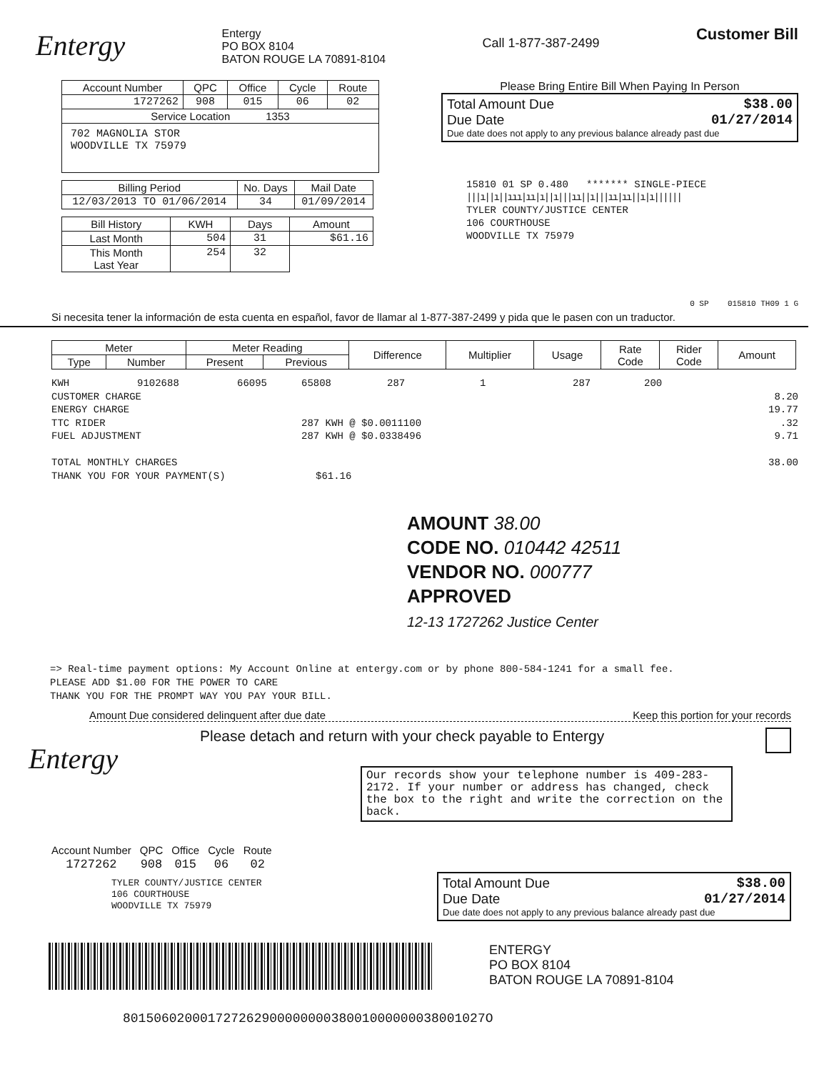Entergy
Entergy
PO BOX 8104
BATON ROUGE LA 70891-8104
Call 1-877-387-2499
Customer Bill
| Account Number | QPC | Office | Cycle | Route |
| 1727262 | 908 | 015 | 06 | 02 |
| Service Location 1353 | | | | |
| 702 MAGNOLIA STOR WOODVILLE TX 75979 | | | | |
| Billing Period | No. Days | Mail Date |
| 12/03/2013 TO 01/06/2014 | 34 | 01/09/2014 |
| Bill History | KWH | Days | Amount |
| Last Month | 504 | 31 | $61.16 |
| This Month Last Year | 254 | 32 | |
Please Bring Entire Bill When Paying In Person
Total Amount Due $38.00
Due Date 01/27/2014
Due date does not apply to any previous balance already past due
15810 01 SP 0.480 ******* SINGLE-PIECE
|||ı||ı||ııı|ıı|ı||ı|||ıı||ı|||ıı|ıı||ı|ı||||||
TYLER COUNTY/JUSTICE CENTER
106 COURTHOUSE
WOODVILLE TX 75979
0 SP 015810 TH09 1 G
Si necesita tener la información de esta cuenta en español, favor de llamar al 1-877-387-2499 y pida que le pasen con un traductor.
| Meter | | Meter Reading | | Difference | Multiplier | Usage | Rate Code | Rider Code | Amount |
| --- | --- | --- | --- | --- | --- | --- | --- | --- | --- |
| Type | Number | Present | Previous | | | | | | |
KWH 9102688 66095 65808 287 1 287 200
CUSTOMER CHARGE 8.20
ENERGY CHARGE 19.77
TTC RIDER 287 KWH @ $0.0011100.32
FUEL ADJUSTMENT 287 KWH @ $0.0338496 9.71
TOTAL MONTHLY CHARGES 38.00
THANK YOU FOR YOUR PAYMENT(S) $61.16
AMOUNT 38.00
CODE NO. 010442 42511
VENDOR NO. 000777
APPROVED
12-13 1727262 Justice Center
=> Real-time payment options: My Account Online at entergy.com or by phone 800-584-1241 for a small fee.
PLEASE ADD $1.00 FOR THE POWER TO CARE
THANK YOU FOR THE PROMPT WAY YOU PAY YOUR BILL.
Amount Due considered delinquent after due date Keep this portion for your records
Entergy
Please detach and return with your check payable to Entergy
Our records show your telephone number is 409-283-2172. If your number or address has changed, check the box to the right and write the correction on the back.
| Account Number | QPC | Office | Cycle | Route |
| 1727262 | 908 | 015 | 06 | 02 |
TYLER COUNTY/JUSTICE CENTER
106 COURTHOUSE
WOODVILLE TX 75979
Total Amount Due $38.00
Due Date 01/27/2014
Due date does not apply to any previous balance already past due
ENTERGY
PO BOX 8104
BATON ROUGE LA 70891-8104
80150602000172726290000000038001000000038001027O